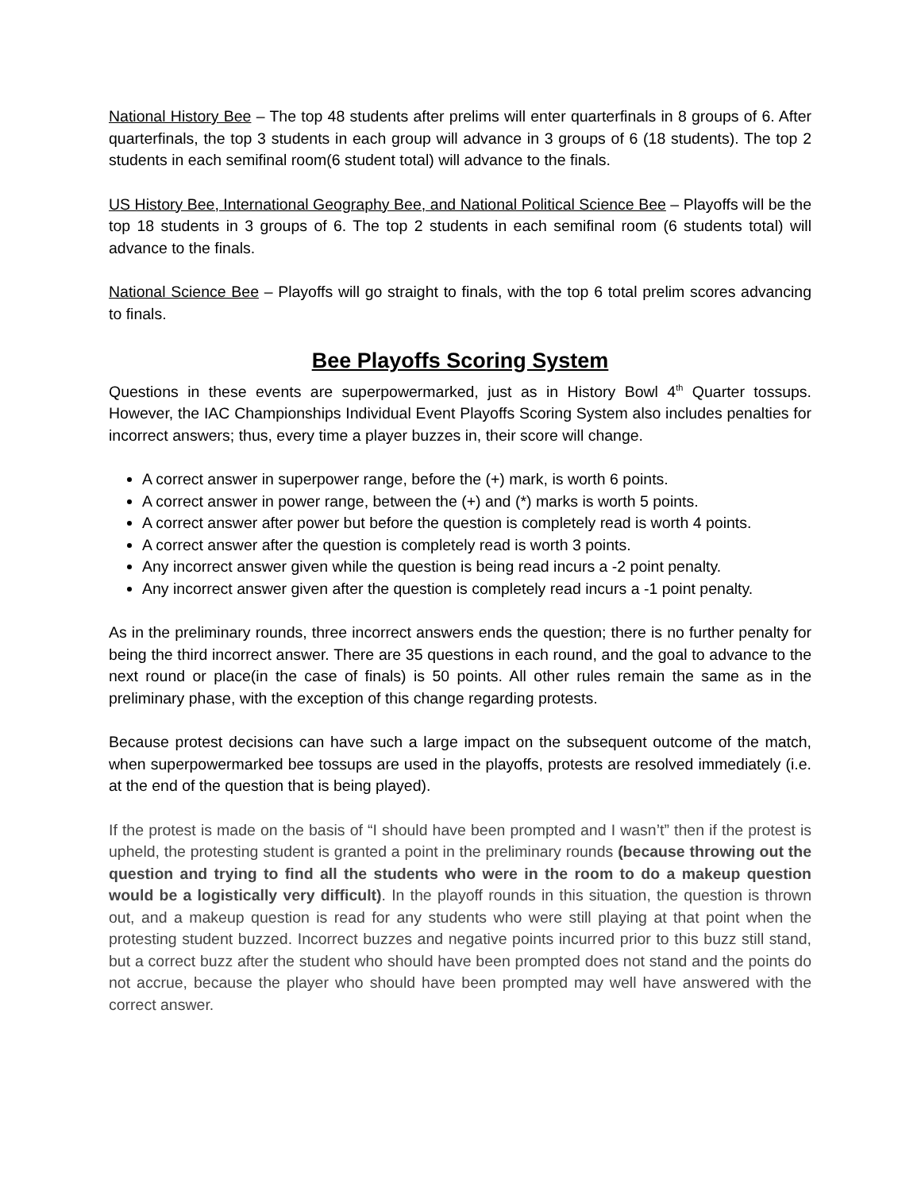National History Bee – The top 48 students after prelims will enter quarterfinals in 8 groups of 6. After quarterfinals, the top 3 students in each group will advance in 3 groups of 6 (18 students). The top 2 students in each semifinal room(6 student total) will advance to the finals.
US History Bee, International Geography Bee, and National Political Science Bee – Playoffs will be the top 18 students in 3 groups of 6. The top 2 students in each semifinal room (6 students total) will advance to the finals.
National Science Bee – Playoffs will go straight to finals, with the top 6 total prelim scores advancing to finals.
Bee Playoffs Scoring System
Questions in these events are superpowermarked, just as in History Bowl 4<sup>th</sup> Quarter tossups. However, the IAC Championships Individual Event Playoffs Scoring System also includes penalties for incorrect answers; thus, every time a player buzzes in, their score will change.
A correct answer in superpower range, before the (+) mark, is worth 6 points.
A correct answer in power range, between the (+) and (*) marks is worth 5 points.
A correct answer after power but before the question is completely read is worth 4 points.
A correct answer after the question is completely read is worth 3 points.
Any incorrect answer given while the question is being read incurs a -2 point penalty.
Any incorrect answer given after the question is completely read incurs a -1 point penalty.
As in the preliminary rounds, three incorrect answers ends the question; there is no further penalty for being the third incorrect answer. There are 35 questions in each round, and the goal to advance to the next round or place(in the case of finals) is 50 points. All other rules remain the same as in the preliminary phase, with the exception of this change regarding protests.
Because protest decisions can have such a large impact on the subsequent outcome of the match, when superpowermarked bee tossups are used in the playoffs, protests are resolved immediately (i.e. at the end of the question that is being played).
If the protest is made on the basis of “I should have been prompted and I wasn’t” then if the protest is upheld, the protesting student is granted a point in the preliminary rounds (because throwing out the question and trying to find all the students who were in the room to do a makeup question would be a logistically very difficult). In the playoff rounds in this situation, the question is thrown out, and a makeup question is read for any students who were still playing at that point when the protesting student buzzed. Incorrect buzzes and negative points incurred prior to this buzz still stand, but a correct buzz after the student who should have been prompted does not stand and the points do not accrue, because the player who should have been prompted may well have answered with the correct answer.